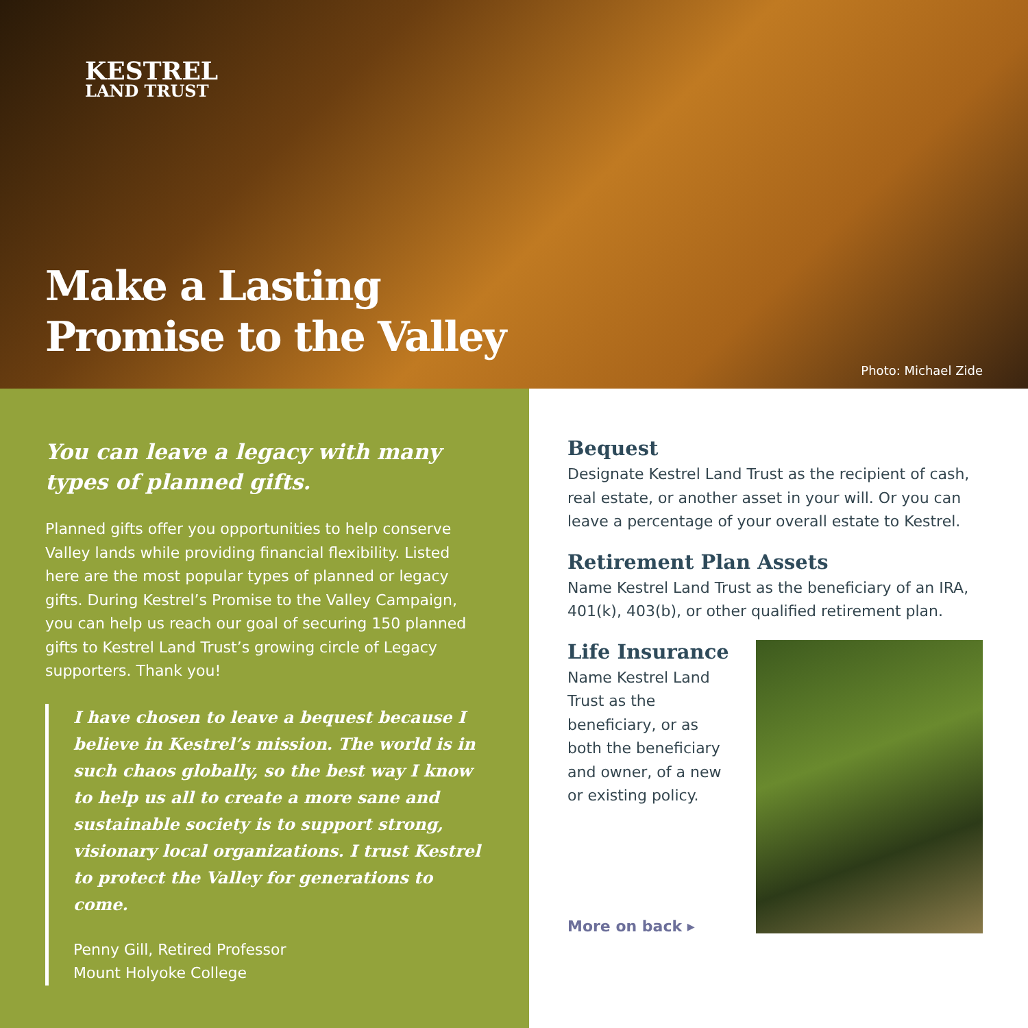KESTREL
LAND TRUST
Make a Lasting
Promise to the Valley
Photo: Michael Zide
You can leave a legacy with many types of planned gifts.
Planned gifts offer you opportunities to help conserve Valley lands while providing financial flexibility. Listed here are the most popular types of planned or legacy gifts. During Kestrel’s Promise to the Valley Campaign, you can help us reach our goal of securing 150 planned gifts to Kestrel Land Trust’s growing circle of Legacy supporters. Thank you!
I have chosen to leave a bequest because I believe in Kestrel’s mission. The world is in such chaos globally, so the best way I know to help us all to create a more sane and sustainable society is to support strong, visionary local organizations. I trust Kestrel to protect the Valley for generations to come.
Penny Gill, Retired Professor
Mount Holyoke College
Bequest
Designate Kestrel Land Trust as the recipient of cash, real estate, or another asset in your will. Or you can leave a percentage of your overall estate to Kestrel.
Retirement Plan Assets
Name Kestrel Land Trust as the beneficiary of an IRA, 401(k), 403(b), or other qualified retirement plan.
Life Insurance
Name Kestrel Land Trust as the beneficiary, or as both the beneficiary and owner, of a new or existing policy.
More on back ▸